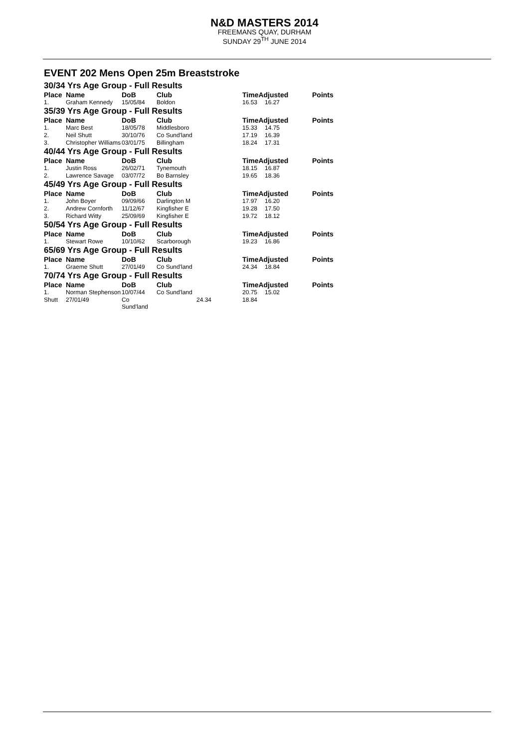N&D MASTERS 2014
FREEMANS QUAY, DURHAM
SUNDAY 29<sup>TH</sup> JUNE 2014
EVENT 202 Mens Open 25m Breaststroke
| 30/34 Yrs Age Group - Full Results | | | | | | | |
| Place | Name | DoB | Club | | TimeAdjusted | | Points |
| 1. | Graham Kennedy | 15/05/84 | Boldon | | 16.53 | 16.27 | |
| 35/39 Yrs Age Group - Full Results | | | | | | | |
| Place | Name | DoB | Club | | TimeAdjusted | | Points |
| 1. | Marc Best | 18/05/78 | Middlesboro | | 15.33 | 14.75 | |
| 2. | Neil Shutt | 30/10/76 | Co Sund'land | | 17.19 | 16.39 | |
| 3. | Christopher Williams | 03/01/75 | Billingham | | 18.24 | 17.31 | |
| 40/44 Yrs Age Group - Full Results | | | | | | | |
| Place | Name | DoB | Club | | TimeAdjusted | | Points |
| 1. | Justin Ross | 26/02/71 | Tynemouth | | 18.15 | 16.87 | |
| 2. | Lawrence Savage | 03/07/72 | Bo Barnsley | | 19.65 | 18.36 | |
| 45/49 Yrs Age Group - Full Results | | | | | | | |
| Place | Name | DoB | Club | | TimeAdjusted | | Points |
| 1. | John Boyer | 09/09/66 | Darlington M | | 17.97 | 16.20 | |
| 2. | Andrew Cornforth | 11/12/67 | Kingfisher E | | 19.28 | 17.50 | |
| 3. | Richard Witty | 25/09/69 | Kingfisher E | | 19.72 | 18.12 | |
| 50/54 Yrs Age Group - Full Results | | | | | | | |
| Place | Name | DoB | Club | | TimeAdjusted | | Points |
| 1. | Stewart Rowe | 10/10/62 | Scarborough | | 19.23 | 16.86 | |
| 65/69 Yrs Age Group - Full Results | | | | | | | |
| Place | Name | DoB | Club | | TimeAdjusted | | Points |
| 1. | Graeme Shutt | 27/01/49 | Co Sund'land | | 24.34 | 18.84 | |
| 70/74 Yrs Age Group - Full Results | | | | | | | |
| Place | Name | DoB | Club | | TimeAdjusted | | Points |
| 1. | Norman Stephenson | 10/07/44 | Co Sund'land | | 20.75 | 15.02 | |
| Shutt | 27/01/49 | Co Sund'land | | 24.34 | 18.84 | | |